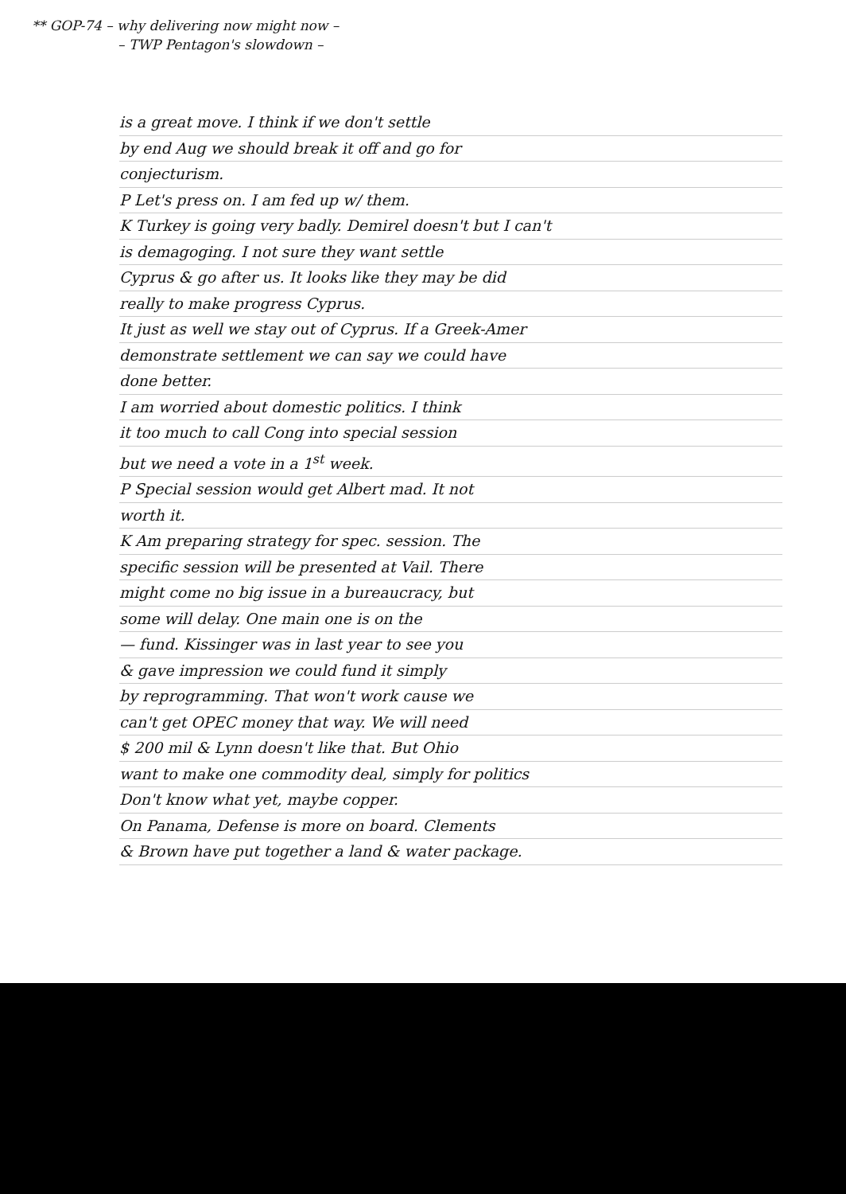** GOP-74 – why delivering now might now –
– TWP Pentagon's slowdown –
is a great move. I think if we don't settle
by end Aug we should break it off and go for
conjecturism.
P Let's press on. I am fed up w/ them.
K Turkey is going very badly. Demirel doesn't but I can't
is demagoging. I not sure they want settle
Cyprus & go after us. It looks like they may be did
really to make progress Cyprus.
It just as well we stay out of Cyprus. If a Greek-Amer
demonstrate settlement we can say we could have
done better.
I am worried about domestic politics. I think
it too much to call Cong into special session
but we need a vote in a 1<sup>st</sup> week.
P Special session would get Albert mad. It not
worth it.
K Am preparing strategy for spec. session. The
specific session will be presented at Vail. There
might come no big issue in a bureaucracy, but
some will delay. One main one is on the
— fund. Kissinger was in last year to see you
& gave impression we could fund it simply
by reprogramming. That won't work cause we
can't get OPEC money that way. We will need
$ 200 mil & Lynn doesn't like that. But Ohio
want to make one commodity deal, simply for politics
Don't know what yet, maybe copper.
On Panama, Defense is more on board. Clements
& Brown have put together a land & water package.